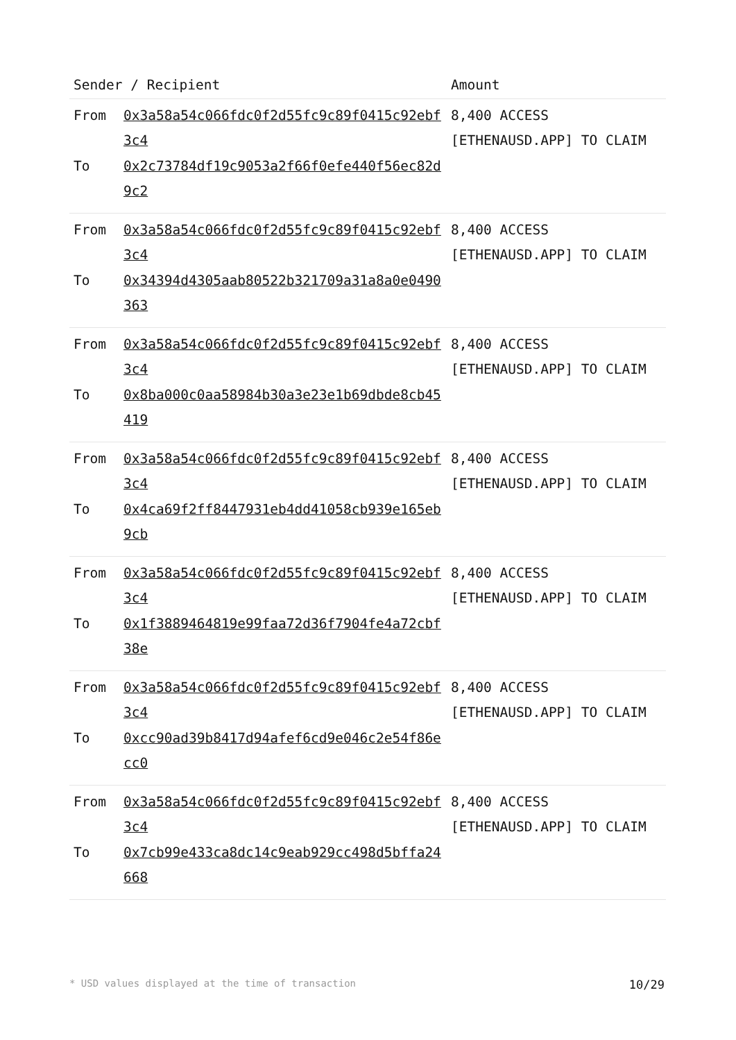| Sender / Recipient | | Amount |
| --- | --- | --- |
| From To | 0x3a58a54c066fdc0f2d55fc9c89f0415c92ebf3c4 0x2c73784df19c9053a2f66f0efe440f56ec82d9c2 | 8,400 ACCESS [ETHENAUSD.APP] TO CLAIM |
| From To | 0x3a58a54c066fdc0f2d55fc9c89f0415c92ebf3c4 0x34394d4305aab80522b321709a31a8a0e0490363 | 8,400 ACCESS [ETHENAUSD.APP] TO CLAIM |
| From To | 0x3a58a54c066fdc0f2d55fc9c89f0415c92ebf3c4 0x8ba000c0aa58984b30a3e23e1b69dbde8cb45419 | 8,400 ACCESS [ETHENAUSD.APP] TO CLAIM |
| From To | 0x3a58a54c066fdc0f2d55fc9c89f0415c92ebf3c4 0x4ca69f2ff8447931eb4dd41058cb939e165eb9cb | 8,400 ACCESS [ETHENAUSD.APP] TO CLAIM |
| From To | 0x3a58a54c066fdc0f2d55fc9c89f0415c92ebf3c4 0x1f3889464819e99faa72d36f7904fe4a72cbf38e | 8,400 ACCESS [ETHENAUSD.APP] TO CLAIM |
| From To | 0x3a58a54c066fdc0f2d55fc9c89f0415c92ebf3c4 0xcc90ad39b8417d94afef6cd9e046c2e54f86ecc0 | 8,400 ACCESS [ETHENAUSD.APP] TO CLAIM |
| From To | 0x3a58a54c066fdc0f2d55fc9c89f0415c92ebf3c4 0x7cb99e433ca8dc14c9eab929cc498d5bffa24668 | 8,400 ACCESS [ETHENAUSD.APP] TO CLAIM |
* USD values displayed at the time of transaction 10/29